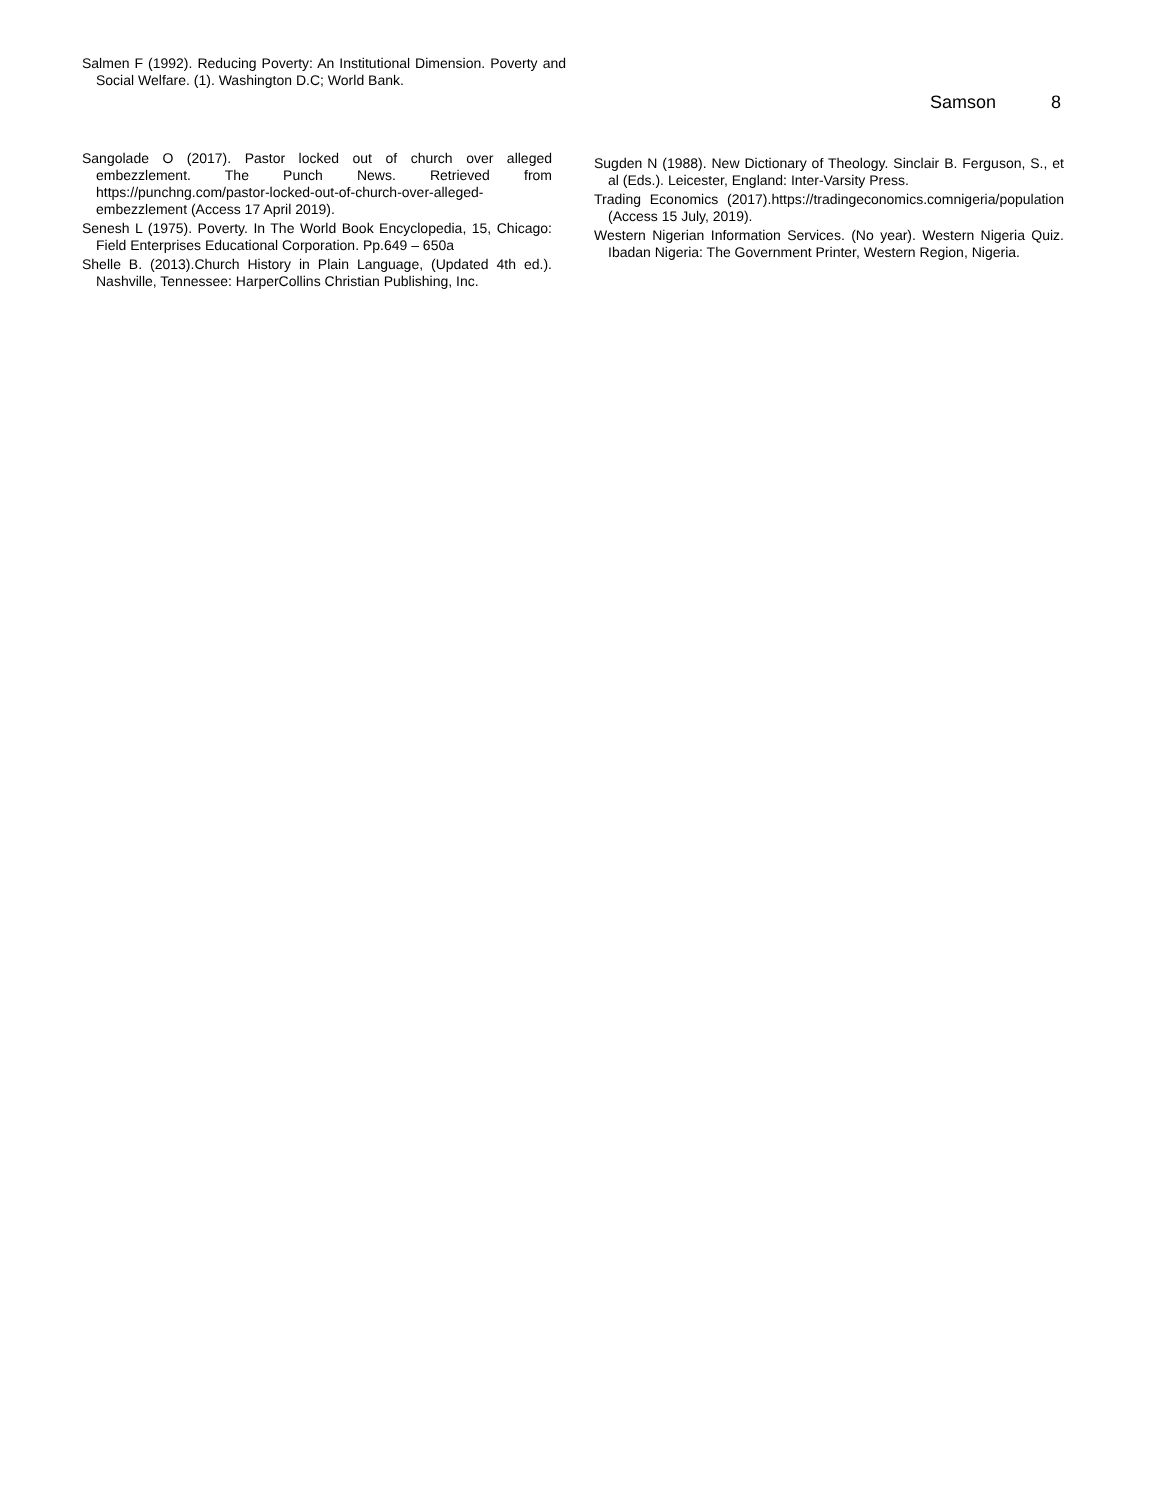Salmen F (1992). Reducing Poverty: An Institutional Dimension. Poverty and Social Welfare. (1). Washington D.C; World Bank.
Samson 8
Sangolade O (2017). Pastor locked out of church over alleged embezzlement. The Punch News. Retrieved from https://punchng.com/pastor-locked-out-of-church-over-alleged-embezzlement (Access 17 April 2019).
Senesh L (1975). Poverty. In The World Book Encyclopedia, 15, Chicago: Field Enterprises Educational Corporation. Pp.649 – 650a
Shelle B. (2013).Church History in Plain Language, (Updated 4th ed.). Nashville, Tennessee: HarperCollins Christian Publishing, Inc.
Sugden N (1988). New Dictionary of Theology. Sinclair B. Ferguson, S., et al (Eds.). Leicester, England: Inter-Varsity Press.
Trading Economics (2017).https://tradingeconomics.comnigeria/population (Access 15 July, 2019).
Western Nigerian Information Services. (No year). Western Nigeria Quiz. Ibadan Nigeria: The Government Printer, Western Region, Nigeria.